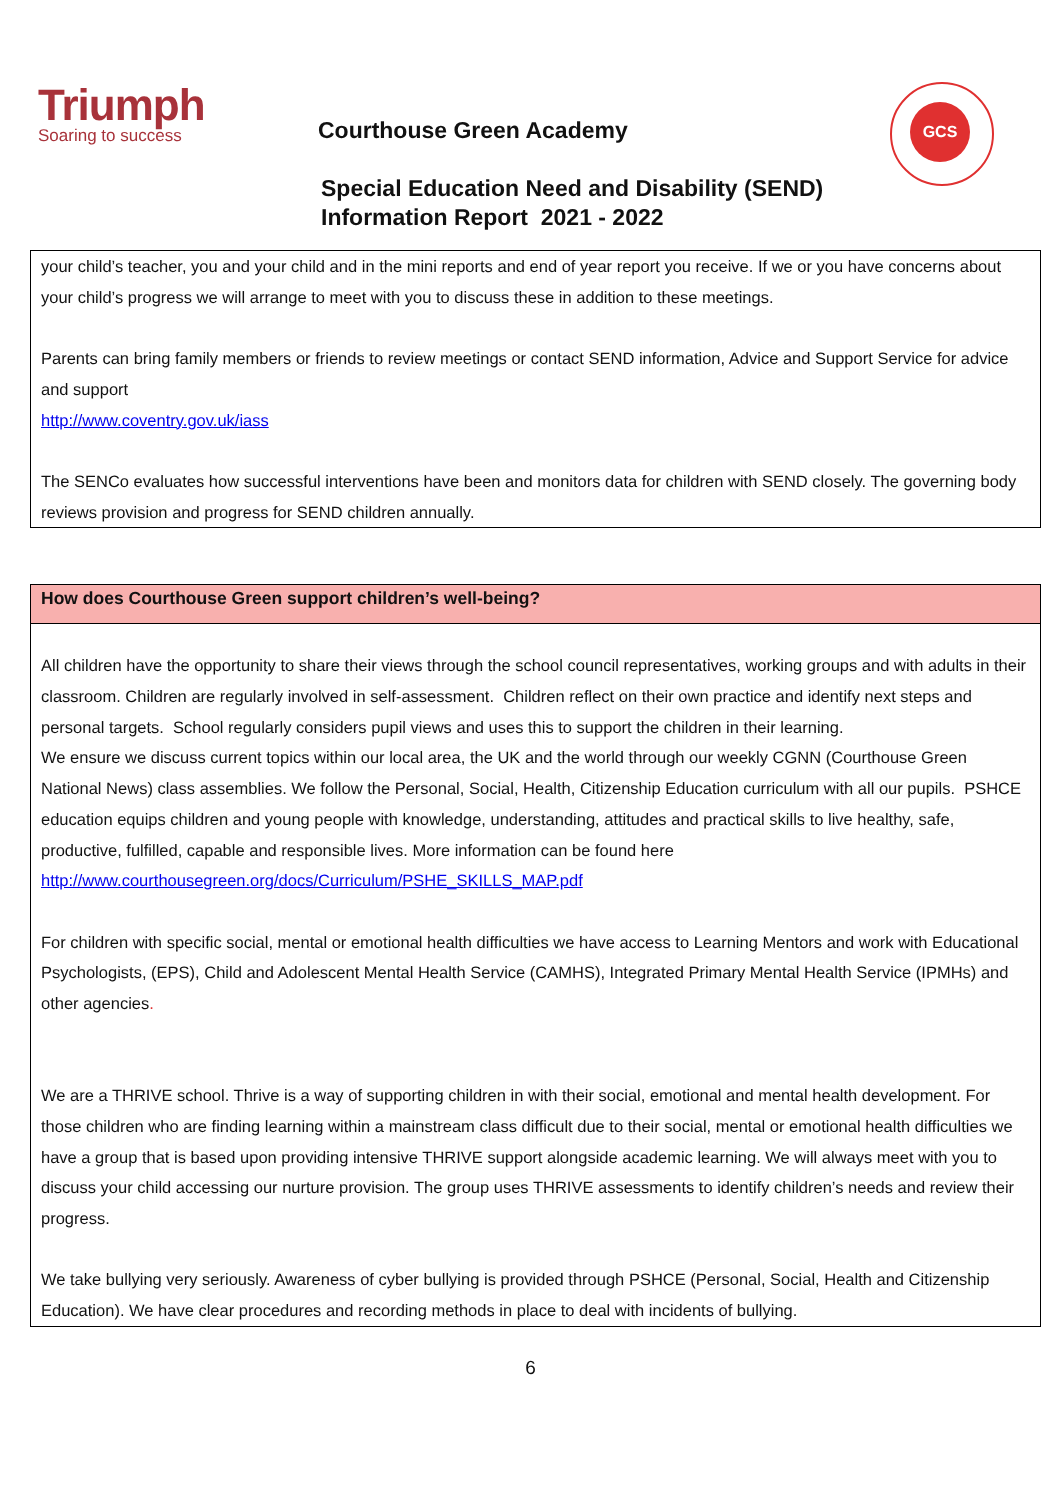Triumph
Soaring to success
Courthouse Green Academy
GCS
Special Education Need and Disability (SEND)
Information Report 2021 - 2022
| your child’s teacher, you and your child and in the mini reports and end of year report you receive. If we or you have concerns about your child’s progress we will arrange to meet with you to discuss these in addition to these meetings. Parents can bring family members or friends to review meetings or contact SEND information, Advice and Support Service for advice and support http://www.coventry.gov.uk/iass The SENCo evaluates how successful interventions have been and monitors data for children with SEND closely. The governing body reviews provision and progress for SEND children annually. |
| How does Courthouse Green support children’s well-being? |
| --- |
| All children have the opportunity to share their views through the school council representatives, working groups and with adults in their classroom. Children are regularly involved in self-assessment. Children reflect on their own practice and identify next steps and personal targets. School regularly considers pupil views and uses this to support the children in their learning. We ensure we discuss current topics within our local area, the UK and the world through our weekly CGNN (Courthouse Green National News) class assemblies. We follow the Personal, Social, Health, Citizenship Education curriculum with all our pupils. PSHCE education equips children and young people with knowledge, understanding, attitudes and practical skills to live healthy, safe, productive, fulfilled, capable and responsible lives. More information can be found here http://www.courthousegreen.org/docs/Curriculum/PSHE_SKILLS_MAP.pdf For children with specific social, mental or emotional health difficulties we have access to Learning Mentors and work with Educational Psychologists, (EPS), Child and Adolescent Mental Health Service (CAMHS), Integrated Primary Mental Health Service (IPMHs) and other agencies . We are a THRIVE school. Thrive is a way of supporting children in with their social, emotional and mental health development. For those children who are finding learning within a mainstream class difficult due to their social, mental or emotional health difficulties we have a group that is based upon providing intensive THRIVE support alongside academic learning. We will always meet with you to discuss your child accessing our nurture provision. The group uses THRIVE assessments to identify children’s needs and review their progress. We take bullying very seriously. Awareness of cyber bullying is provided through PSHCE (Personal, Social, Health and Citizenship Education). We have clear procedures and recording methods in place to deal with incidents of bullying. |
6